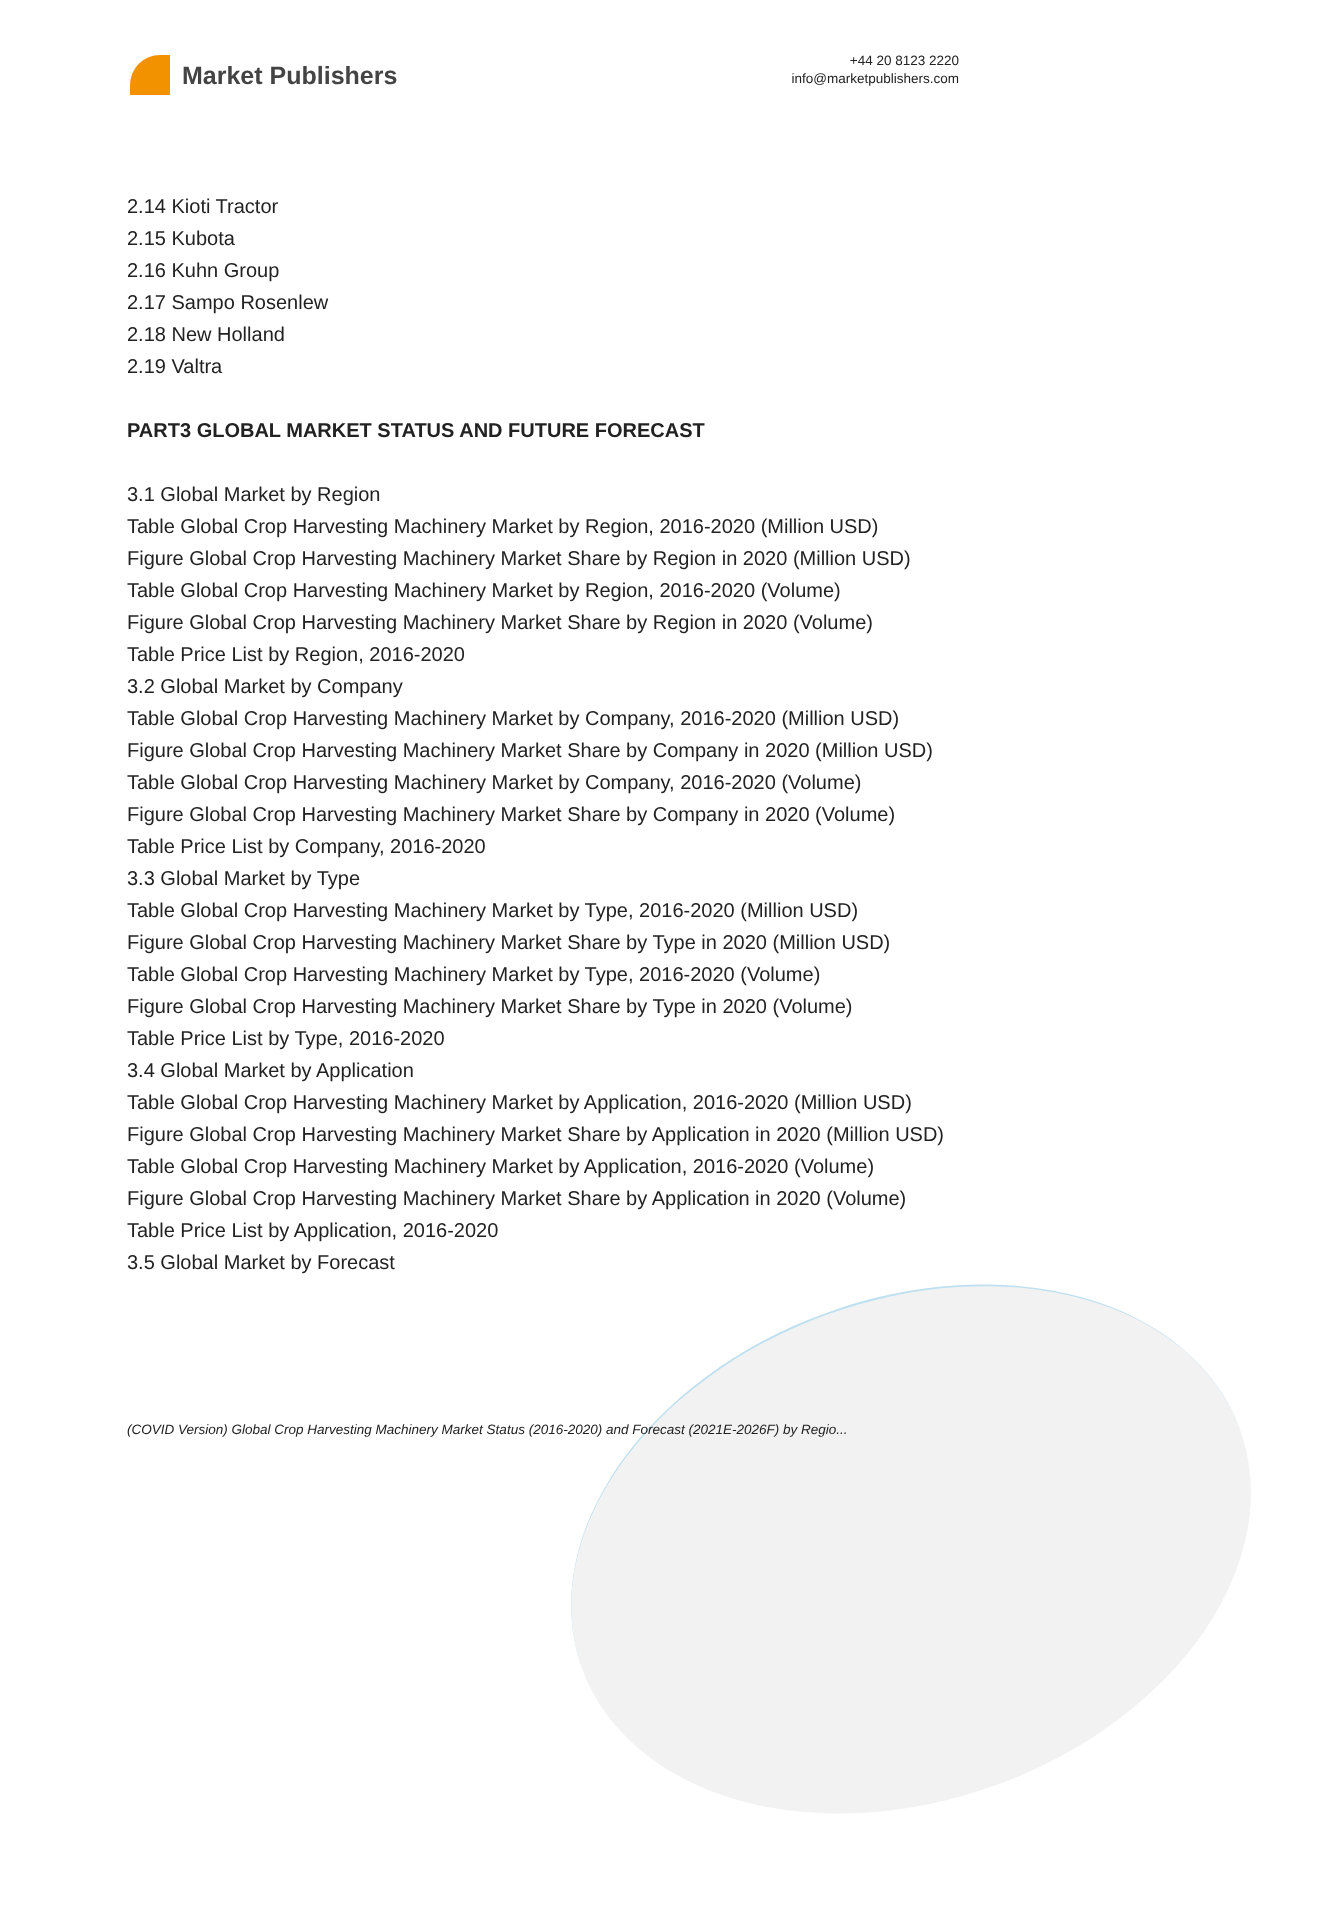Market Publishers
+44 20 8123 2220
info@marketpublishers.com
2.14 Kioti Tractor
2.15 Kubota
2.16 Kuhn Group
2.17 Sampo Rosenlew
2.18 New Holland
2.19 Valtra
PART3 GLOBAL MARKET STATUS AND FUTURE FORECAST
3.1 Global Market by Region
Table Global Crop Harvesting Machinery Market by Region, 2016-2020 (Million USD)
Figure Global Crop Harvesting Machinery Market Share by Region in 2020 (Million USD)
Table Global Crop Harvesting Machinery Market by Region, 2016-2020 (Volume)
Figure Global Crop Harvesting Machinery Market Share by Region in 2020 (Volume)
Table Price List by Region, 2016-2020
3.2 Global Market by Company
Table Global Crop Harvesting Machinery Market by Company, 2016-2020 (Million USD)
Figure Global Crop Harvesting Machinery Market Share by Company in 2020 (Million USD)
Table Global Crop Harvesting Machinery Market by Company, 2016-2020 (Volume)
Figure Global Crop Harvesting Machinery Market Share by Company in 2020 (Volume)
Table Price List by Company, 2016-2020
3.3 Global Market by Type
Table Global Crop Harvesting Machinery Market by Type, 2016-2020 (Million USD)
Figure Global Crop Harvesting Machinery Market Share by Type in 2020 (Million USD)
Table Global Crop Harvesting Machinery Market by Type, 2016-2020 (Volume)
Figure Global Crop Harvesting Machinery Market Share by Type in 2020 (Volume)
Table Price List by Type, 2016-2020
3.4 Global Market by Application
Table Global Crop Harvesting Machinery Market by Application, 2016-2020 (Million USD)
Figure Global Crop Harvesting Machinery Market Share by Application in 2020 (Million USD)
Table Global Crop Harvesting Machinery Market by Application, 2016-2020 (Volume)
Figure Global Crop Harvesting Machinery Market Share by Application in 2020 (Volume)
Table Price List by Application, 2016-2020
3.5 Global Market by Forecast
(COVID Version) Global Crop Harvesting Machinery Market Status (2016-2020) and Forecast (2021E-2026F) by Regio...